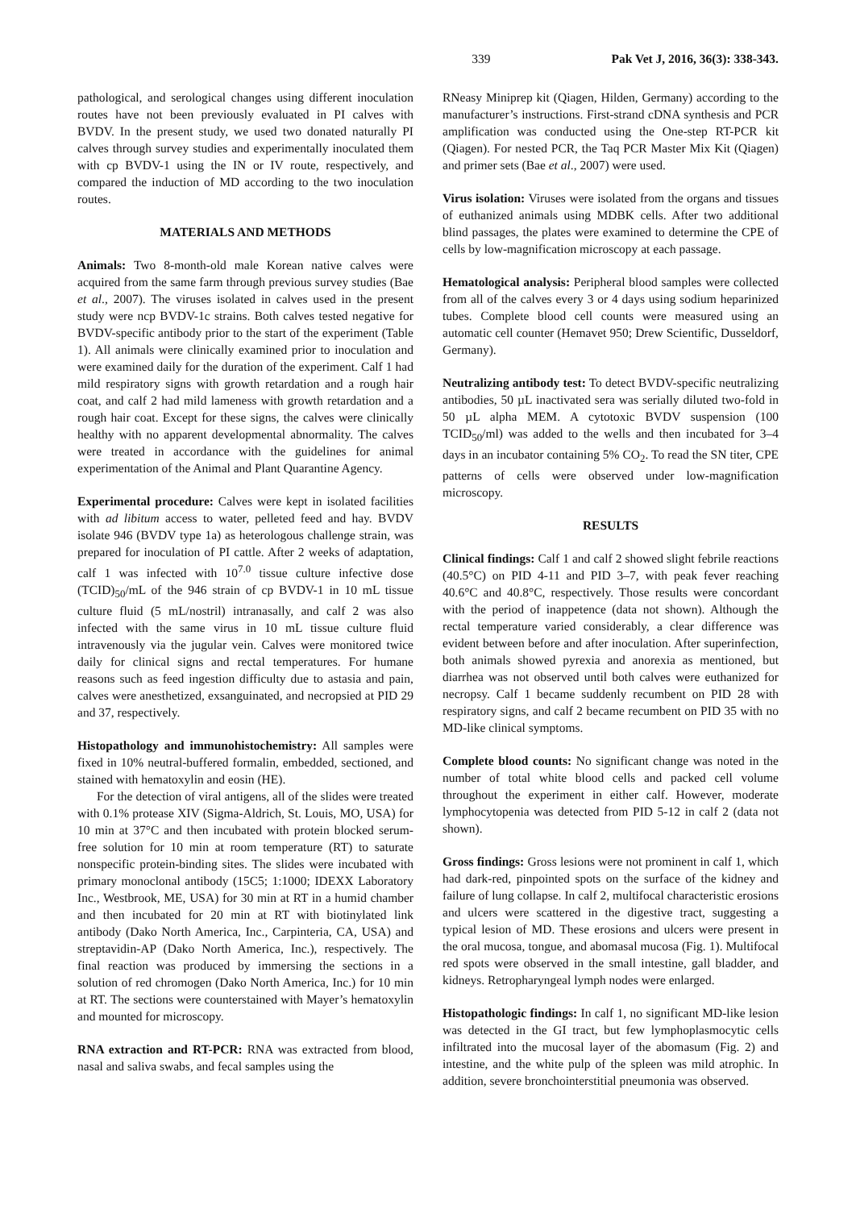339 Pak Vet J, 2016, 36(3): 338-343.
pathological, and serological changes using different inoculation routes have not been previously evaluated in PI calves with BVDV. In the present study, we used two donated naturally PI calves through survey studies and experimentally inoculated them with cp BVDV-1 using the IN or IV route, respectively, and compared the induction of MD according to the two inoculation routes.
MATERIALS AND METHODS
Animals: Two 8-month-old male Korean native calves were acquired from the same farm through previous survey studies (Bae et al., 2007). The viruses isolated in calves used in the present study were ncp BVDV-1c strains. Both calves tested negative for BVDV-specific antibody prior to the start of the experiment (Table 1). All animals were clinically examined prior to inoculation and were examined daily for the duration of the experiment. Calf 1 had mild respiratory signs with growth retardation and a rough hair coat, and calf 2 had mild lameness with growth retardation and a rough hair coat. Except for these signs, the calves were clinically healthy with no apparent developmental abnormality. The calves were treated in accordance with the guidelines for animal experimentation of the Animal and Plant Quarantine Agency.
Experimental procedure: Calves were kept in isolated facilities with ad libitum access to water, pelleted feed and hay. BVDV isolate 946 (BVDV type 1a) as heterologous challenge strain, was prepared for inoculation of PI cattle. After 2 weeks of adaptation, calf 1 was infected with 10<sup>7.0</sup> tissue culture infective dose (TCID)<sub>50</sub>/mL of the 946 strain of cp BVDV-1 in 10 mL tissue culture fluid (5 mL/nostril) intranasally, and calf 2 was also infected with the same virus in 10 mL tissue culture fluid intravenously via the jugular vein. Calves were monitored twice daily for clinical signs and rectal temperatures. For humane reasons such as feed ingestion difficulty due to astasia and pain, calves were anesthetized, exsanguinated, and necropsied at PID 29 and 37, respectively.
Histopathology and immunohistochemistry: All samples were fixed in 10% neutral-buffered formalin, embedded, sectioned, and stained with hematoxylin and eosin (HE).
For the detection of viral antigens, all of the slides were treated with 0.1% protease XIV (Sigma-Aldrich, St. Louis, MO, USA) for 10 min at 37°C and then incubated with protein blocked serum-free solution for 10 min at room temperature (RT) to saturate nonspecific protein-binding sites. The slides were incubated with primary monoclonal antibody (15C5; 1:1000; IDEXX Laboratory Inc., Westbrook, ME, USA) for 30 min at RT in a humid chamber and then incubated for 20 min at RT with biotinylated link antibody (Dako North America, Inc., Carpinteria, CA, USA) and streptavidin-AP (Dako North America, Inc.), respectively. The final reaction was produced by immersing the sections in a solution of red chromogen (Dako North America, Inc.) for 10 min at RT. The sections were counterstained with Mayer’s hematoxylin and mounted for microscopy.
RNA extraction and RT-PCR: RNA was extracted from blood, nasal and saliva swabs, and fecal samples using the
RNeasy Miniprep kit (Qiagen, Hilden, Germany) according to the manufacturer’s instructions. First-strand cDNA synthesis and PCR amplification was conducted using the One-step RT-PCR kit (Qiagen). For nested PCR, the Taq PCR Master Mix Kit (Qiagen) and primer sets (Bae et al., 2007) were used.
Virus isolation: Viruses were isolated from the organs and tissues of euthanized animals using MDBK cells. After two additional blind passages, the plates were examined to determine the CPE of cells by low-magnification microscopy at each passage.
Hematological analysis: Peripheral blood samples were collected from all of the calves every 3 or 4 days using sodium heparinized tubes. Complete blood cell counts were measured using an automatic cell counter (Hemavet 950; Drew Scientific, Dusseldorf, Germany).
Neutralizing antibody test: To detect BVDV-specific neutralizing antibodies, 50 µL inactivated sera was serially diluted two-fold in 50 µL alpha MEM. A cytotoxic BVDV suspension (100 TCID<sub>50</sub>/ml) was added to the wells and then incubated for 3–4 days in an incubator containing 5% CO<sub>2</sub>. To read the SN titer, CPE patterns of cells were observed under low-magnification microscopy.
RESULTS
Clinical findings: Calf 1 and calf 2 showed slight febrile reactions (40.5°C) on PID 4-11 and PID 3–7, with peak fever reaching 40.6°C and 40.8°C, respectively. Those results were concordant with the period of inappetence (data not shown). Although the rectal temperature varied considerably, a clear difference was evident between before and after inoculation. After superinfection, both animals showed pyrexia and anorexia as mentioned, but diarrhea was not observed until both calves were euthanized for necropsy. Calf 1 became suddenly recumbent on PID 28 with respiratory signs, and calf 2 became recumbent on PID 35 with no MD-like clinical symptoms.
Complete blood counts: No significant change was noted in the number of total white blood cells and packed cell volume throughout the experiment in either calf. However, moderate lymphocytopenia was detected from PID 5-12 in calf 2 (data not shown).
Gross findings: Gross lesions were not prominent in calf 1, which had dark-red, pinpointed spots on the surface of the kidney and failure of lung collapse. In calf 2, multifocal characteristic erosions and ulcers were scattered in the digestive tract, suggesting a typical lesion of MD. These erosions and ulcers were present in the oral mucosa, tongue, and abomasal mucosa (Fig. 1). Multifocal red spots were observed in the small intestine, gall bladder, and kidneys. Retropharyngeal lymph nodes were enlarged.
Histopathologic findings: In calf 1, no significant MD-like lesion was detected in the GI tract, but few lymphoplasmocytic cells infiltrated into the mucosal layer of the abomasum (Fig. 2) and intestine, and the white pulp of the spleen was mild atrophic. In addition, severe bronchointerstitial pneumonia was observed.